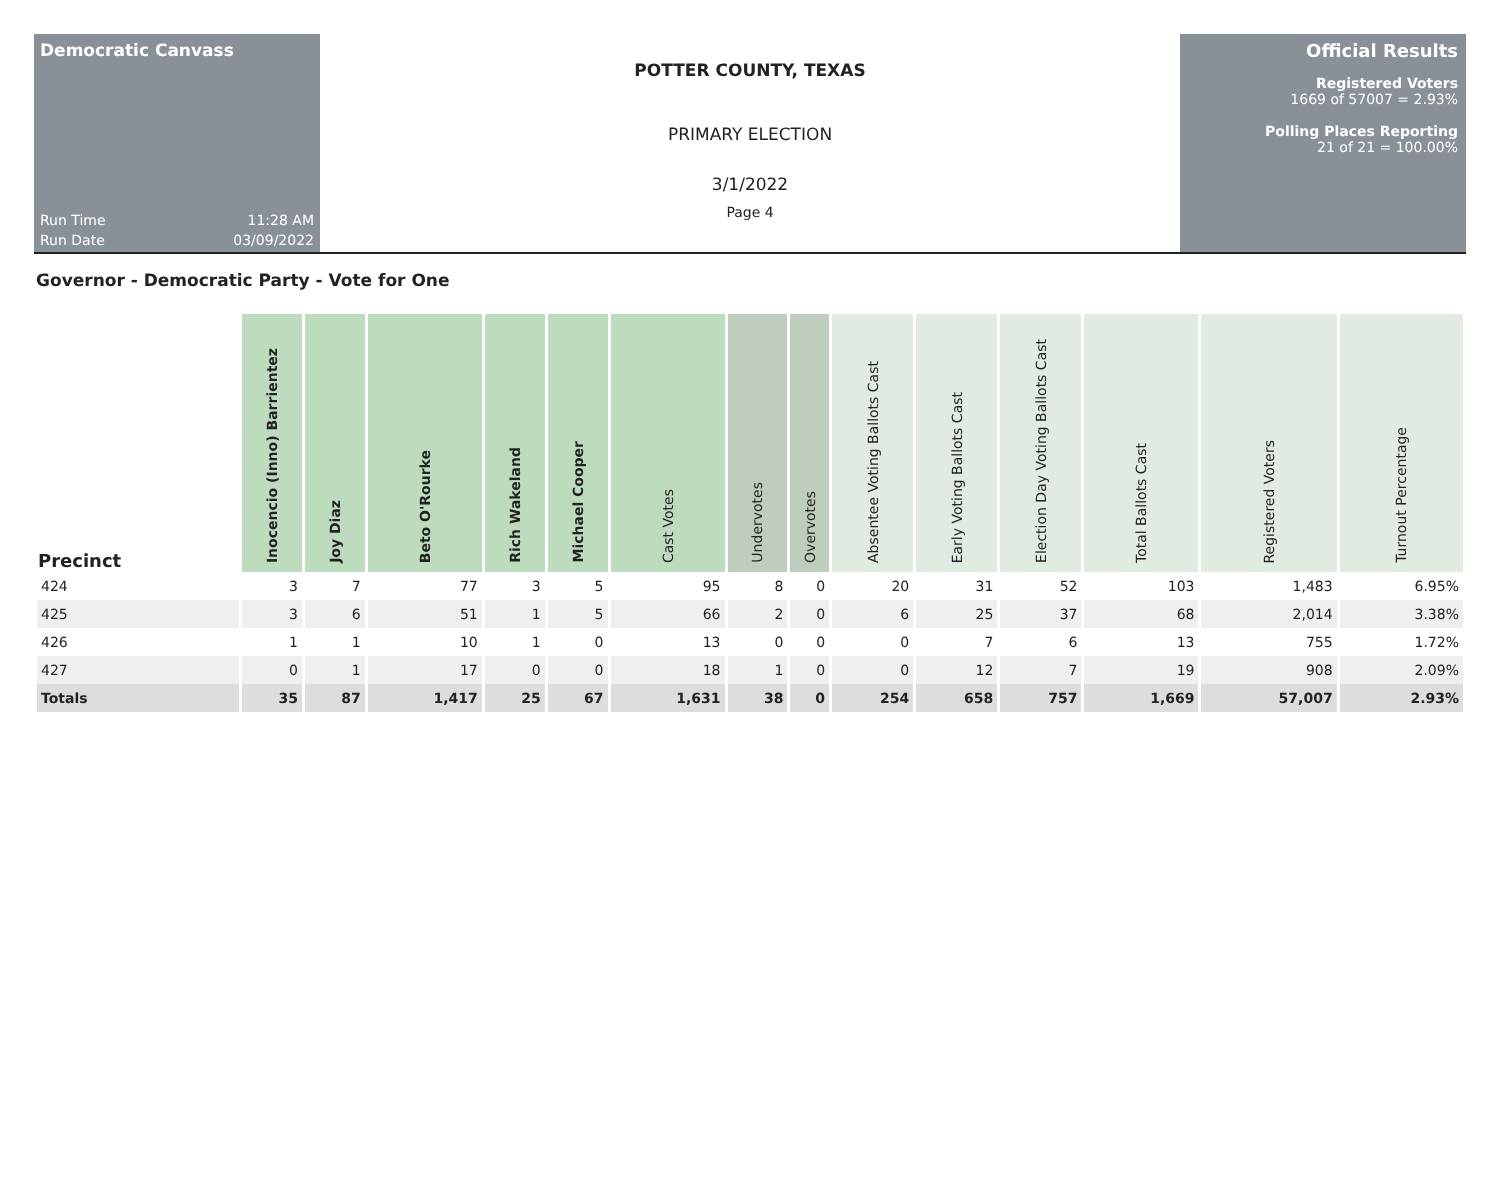Democratic Canvass
Run Time 11:28 AM
Run Date 03/09/2022
POTTER COUNTY, TEXAS
PRIMARY ELECTION
3/1/2022
Page 4
Official Results
Registered Voters
1669 of 57007 = 2.93%
Polling Places Reporting
21 of 21 = 100.00%
Governor - Democratic Party - Vote for One
| Precinct | Inocencio (Inno) Barrientez | Joy Diaz | Beto O'Rourke | Rich Wakeland | Michael Cooper | Cast Votes | Undervotes | Overvotes | Absentee Voting Ballots Cast | Early Voting Ballots Cast | Election Day Voting Ballots Cast | Total Ballots Cast | Registered Voters | Turnout Percentage |
| --- | --- | --- | --- | --- | --- | --- | --- | --- | --- | --- | --- | --- | --- | --- |
| 424 | 3 | 7 | 77 | 3 | 5 | 95 | 8 | 0 | 20 | 31 | 52 | 103 | 1,483 | 6.95% |
| 425 | 3 | 6 | 51 | 1 | 5 | 66 | 2 | 0 | 6 | 25 | 37 | 68 | 2,014 | 3.38% |
| 426 | 1 | 1 | 10 | 1 | 0 | 13 | 0 | 0 | 0 | 7 | 6 | 13 | 755 | 1.72% |
| 427 | 0 | 1 | 17 | 0 | 0 | 18 | 1 | 0 | 0 | 12 | 7 | 19 | 908 | 2.09% |
| Totals | 35 | 87 | 1,417 | 25 | 67 | 1,631 | 38 | 0 | 254 | 658 | 757 | 1,669 | 57,007 | 2.93% |